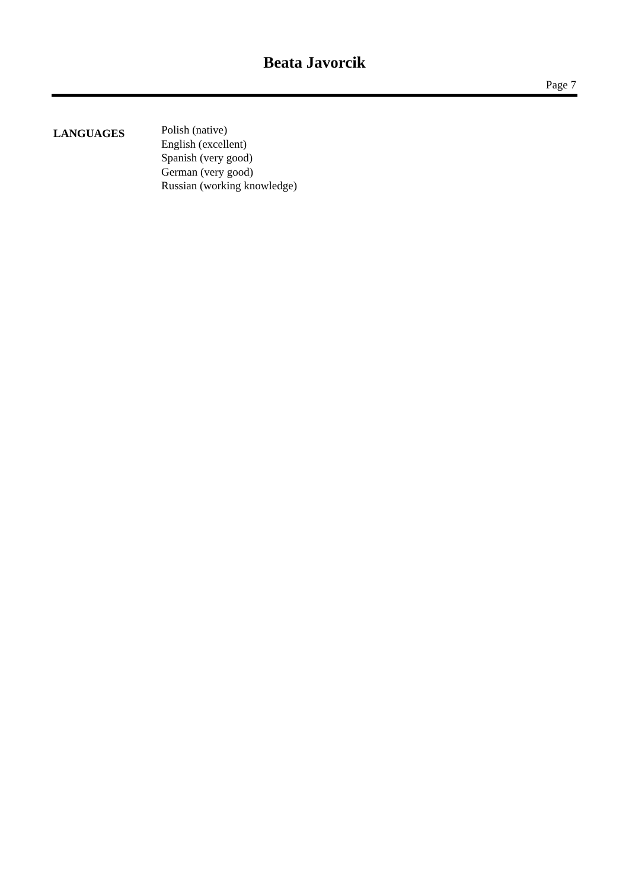Beata Javorcik
Page 7
LANGUAGES
Polish (native)
English (excellent)
Spanish (very good)
German (very good)
Russian (working knowledge)